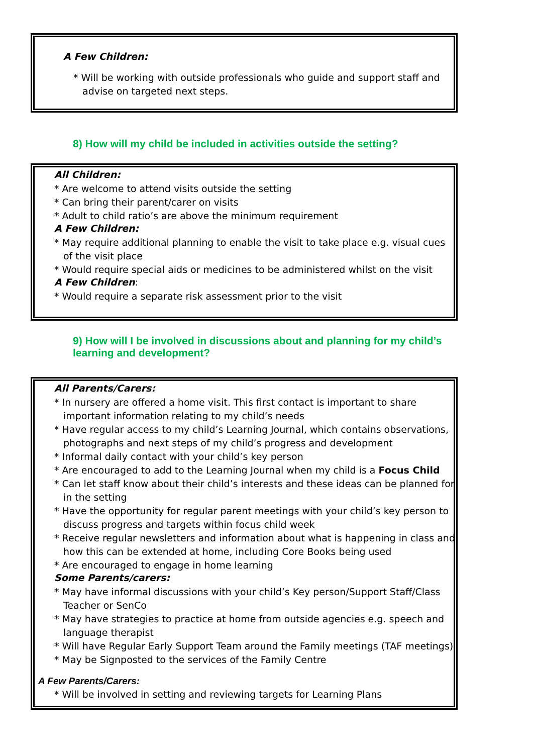A Few Children:
* Will be working with outside professionals who guide and support staff and advise on targeted next steps.
8) How will my child be included in activities outside the setting?
All Children:
* Are welcome to attend visits outside the setting
* Can bring their parent/carer on visits
* Adult to child ratio’s are above the minimum requirement
A Few Children:
* May require additional planning to enable the visit to take place e.g. visual cues of the visit place
* Would require special aids or medicines to be administered whilst on the visit
A Few Children:
* Would require a separate risk assessment prior to the visit
9) How will I be involved in discussions about and planning for my child’s learning and development?
All Parents/Carers:
* In nursery are offered a home visit. This first contact is important to share important information relating to my child’s needs
* Have regular access to my child’s Learning Journal, which contains observations, photographs and next steps of my child’s progress and development
* Informal daily contact with your child’s key person
* Are encouraged to add to the Learning Journal when my child is a Focus Child
* Can let staff know about their child’s interests and these ideas can be planned for in the setting
* Have the opportunity for regular parent meetings with your child’s key person to discuss progress and targets within focus child week
* Receive regular newsletters and information about what is happening in class and how this can be extended at home, including Core Books being used
* Are encouraged to engage in home learning
Some Parents/carers:
* May have informal discussions with your child’s Key person/Support Staff/Class Teacher or SenCo
* May have strategies to practice at home from outside agencies e.g. speech and language therapist
* Will have Regular Early Support Team around the Family meetings (TAF meetings)
* May be Signposted to the services of the Family Centre
A Few Parents/Carers:
* Will be involved in setting and reviewing targets for Learning Plans